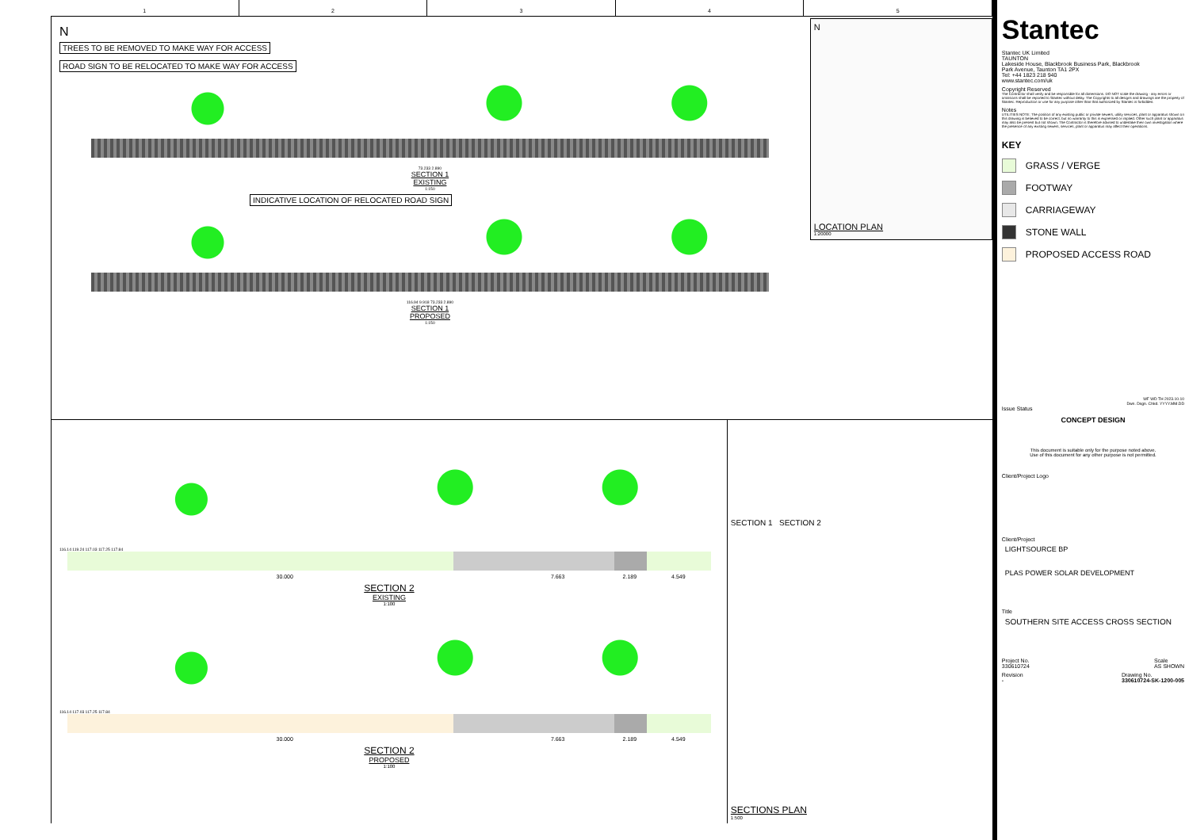1 2 3 4 5
N
TREES TO BE REMOVED TO MAKE WAY FOR ACCESS
ROAD SIGN TO BE RELOCATED TO MAKE WAY FOR ACCESS
73.233 2.890
SECTION 1
EXISTING
1:150
INDICATIVE LOCATION OF RELOCATED ROAD SIGN
116.94 9.918 73.233 2.890
SECTION 1
PROPOSED
1:150
N
LOCATION PLAN
1:20000
116.14 119.24 117.03 117.25 117.84
30.000 7.663 2.189 4.549
SECTION 2
EXISTING
1:100
116.14 117.03 117.25 117.84
30.000 7.663 2.189 4.549
SECTION 2
PROPOSED
1:100
SECTION 1 SECTION 2
SECTIONS PLAN
1:500
Stantec
Stantec UK Limited
TAUNTON
Lakeside House, Blackbrook Business Park, Blackbrook
Park Avenue, Taunton TA1 2PX
Tel: +44 1823 218 940
www.stantec.com/uk
Copyright Reserved
The Contractor shall verify and be responsible for all dimensions. DO NOT scale the drawing - any errors or omissions shall be reported to Stantec without delay. The Copyrights to all designs and drawings are the property of Stantec. Reproduction or use for any purpose other than that authorized by Stantec is forbidden.
Notes
UTILITIES NOTE: The position of any existing public or private sewers, utility services, plant or apparatus shown on this drawing is believed to be correct, but no warranty to this is expressed or implied. Other such plant or apparatus may also be present but not shown. The Contractor is therefore advised to undertake their own investigation where the presence of any existing sewers, services, plant or apparatus may affect their operations.
KEY
GRASS / VERGE
FOOTWAY
CARRIAGEWAY
STONE WALL
PROPOSED ACCESS ROAD
WF WD TH 2023.10.10
Dwn. Dsgn. Chkd. YYYY.MM.DD
Issue Status
CONCEPT DESIGN
This document is suitable only for the purpose noted above.
Use of this document for any other purpose is not permitted.
Client/Project Logo
Client/Project
LIGHTSOURCE BP
PLAS POWER SOLAR DEVELOPMENT
Title
SOUTHERN SITE ACCESS CROSS SECTION
Project No.
330610724
Scale
AS SHOWN
Revision
-
Drawing No.
330610724-SK-1200-005